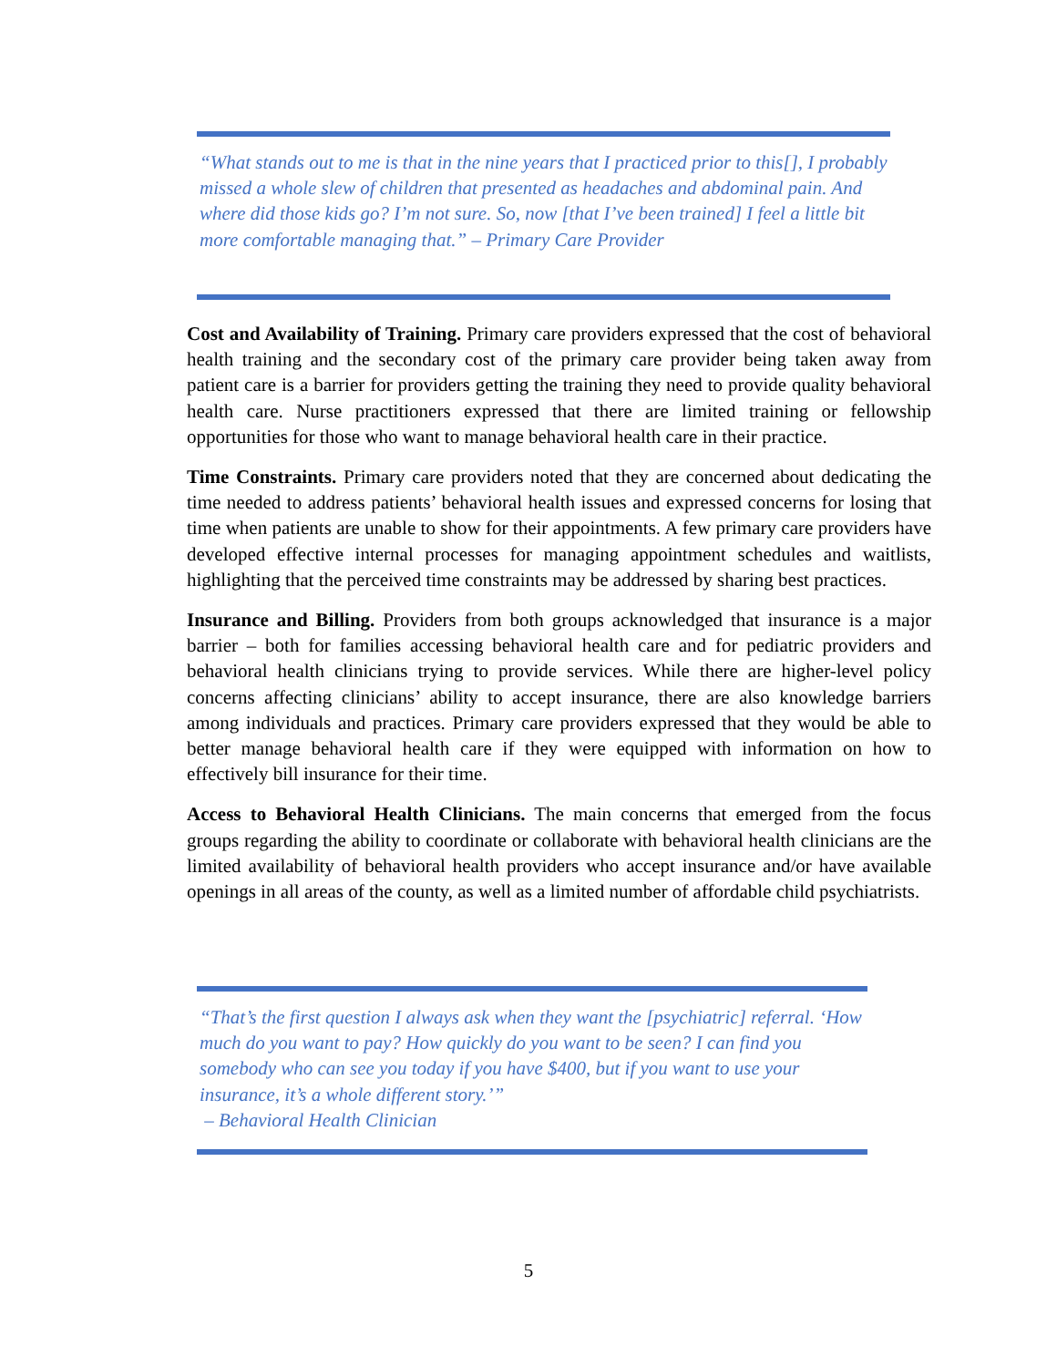“What stands out to me is that in the nine years that I practiced prior to this[], I probably missed a whole slew of children that presented as headaches and abdominal pain. And where did those kids go? I’m not sure. So, now [that I’ve been trained] I feel a little bit more comfortable managing that.” – Primary Care Provider
Cost and Availability of Training. Primary care providers expressed that the cost of behavioral health training and the secondary cost of the primary care provider being taken away from patient care is a barrier for providers getting the training they need to provide quality behavioral health care. Nurse practitioners expressed that there are limited training or fellowship opportunities for those who want to manage behavioral health care in their practice.
Time Constraints. Primary care providers noted that they are concerned about dedicating the time needed to address patients’ behavioral health issues and expressed concerns for losing that time when patients are unable to show for their appointments. A few primary care providers have developed effective internal processes for managing appointment schedules and waitlists, highlighting that the perceived time constraints may be addressed by sharing best practices.
Insurance and Billing. Providers from both groups acknowledged that insurance is a major barrier – both for families accessing behavioral health care and for pediatric providers and behavioral health clinicians trying to provide services. While there are higher-level policy concerns affecting clinicians’ ability to accept insurance, there are also knowledge barriers among individuals and practices. Primary care providers expressed that they would be able to better manage behavioral health care if they were equipped with information on how to effectively bill insurance for their time.
Access to Behavioral Health Clinicians. The main concerns that emerged from the focus groups regarding the ability to coordinate or collaborate with behavioral health clinicians are the limited availability of behavioral health providers who accept insurance and/or have available openings in all areas of the county, as well as a limited number of affordable child psychiatrists.
“That’s the first question I always ask when they want the [psychiatric] referral. ‘How much do you want to pay? How quickly do you want to be seen? I can find you somebody who can see you today if you have $400, but if you want to use your insurance, it’s a whole different story.’”
– Behavioral Health Clinician
5